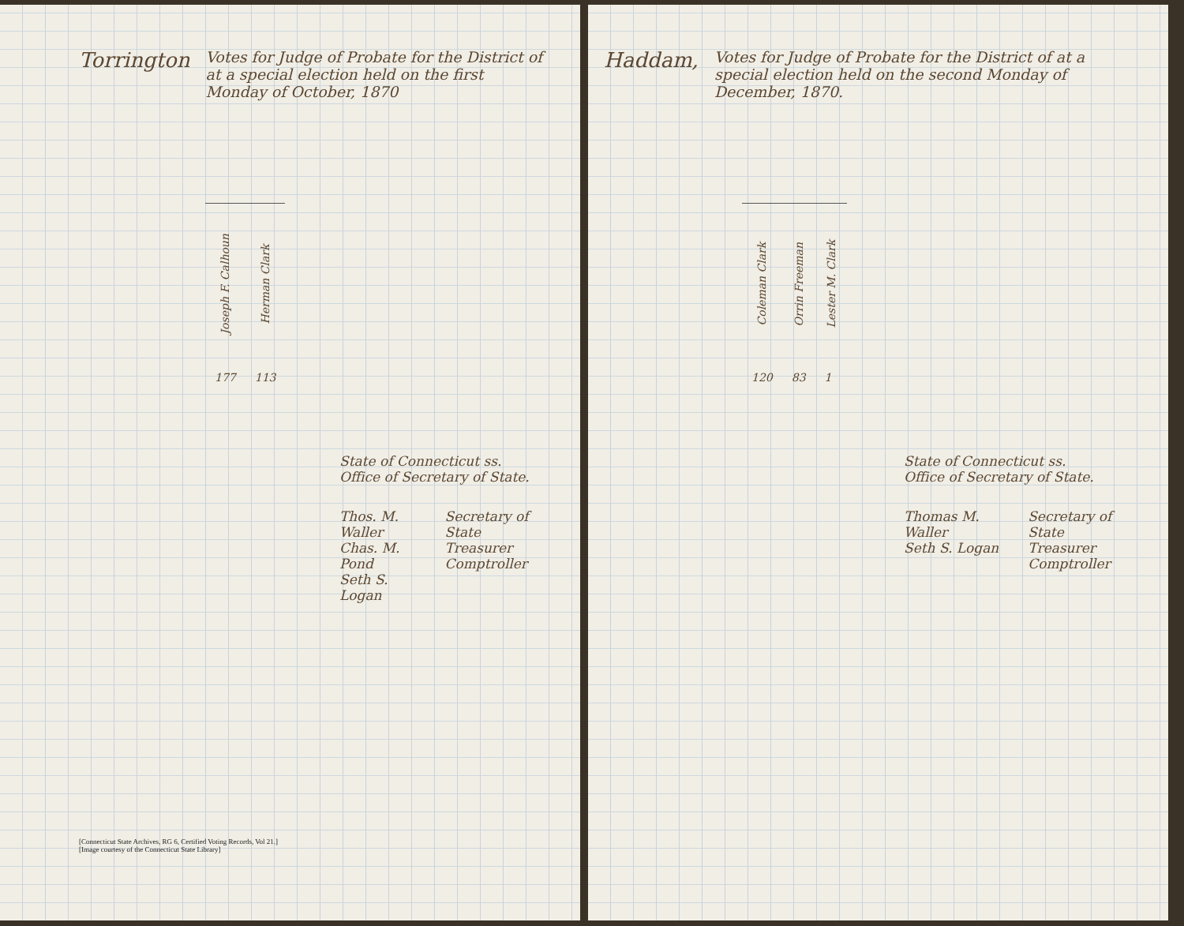Torrington
Votes for Judge of Probate for the District of at a special election held on the first Monday of October, 1870
| Joseph F. Calhoun | Herman Clark |
| --- | --- |
| 177 | 113 |
State of Connecticut ss.
Office of Secretary of State.
Thos. M. Waller
Chas. M. Pond
Seth S. Logan
Secretary of State
Treasurer
Comptroller
[Connecticut State Archives, RG 6, Certified Voting Records, Vol 21.]
[Image courtesy of the Connecticut State Library]
Haddam,
Votes for Judge of Probate for the District of at a special election held on the second Monday of December, 1870.
| Coleman Clark | Orrin Freeman | Lester M. Clark |
| --- | --- | --- |
| 120 | 83 | 1 |
State of Connecticut ss.
Office of Secretary of State.
Thomas M. Waller
Seth S. Logan
Secretary of State
Treasurer
Comptroller